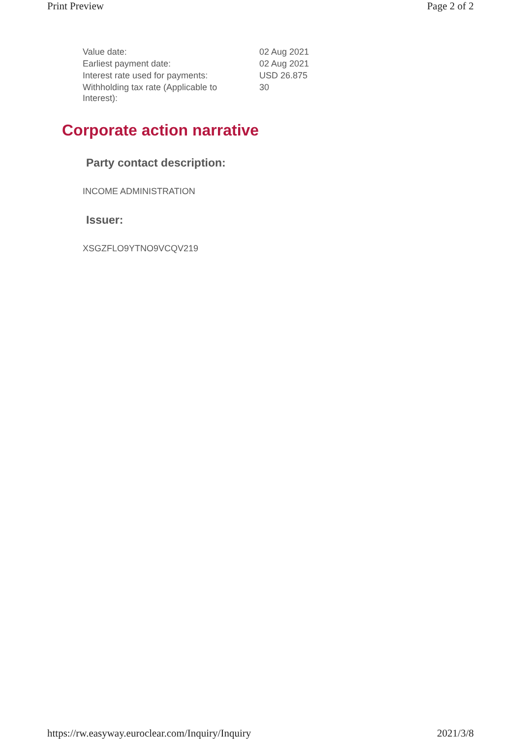Print Preview Page 2 of 2
| Value date: | 02 Aug 2021 |
| Earliest payment date: | 02 Aug 2021 |
| Interest rate used for payments: | USD 26.875 |
| Withholding tax rate (Applicable to Interest): | 30 |
Corporate action narrative
Party contact description:
INCOME ADMINISTRATION
Issuer:
XSGZFLO9YTNO9VCQV219
https://rw.easyway.euroclear.com/Inquiry/Inquiry 2021/3/8